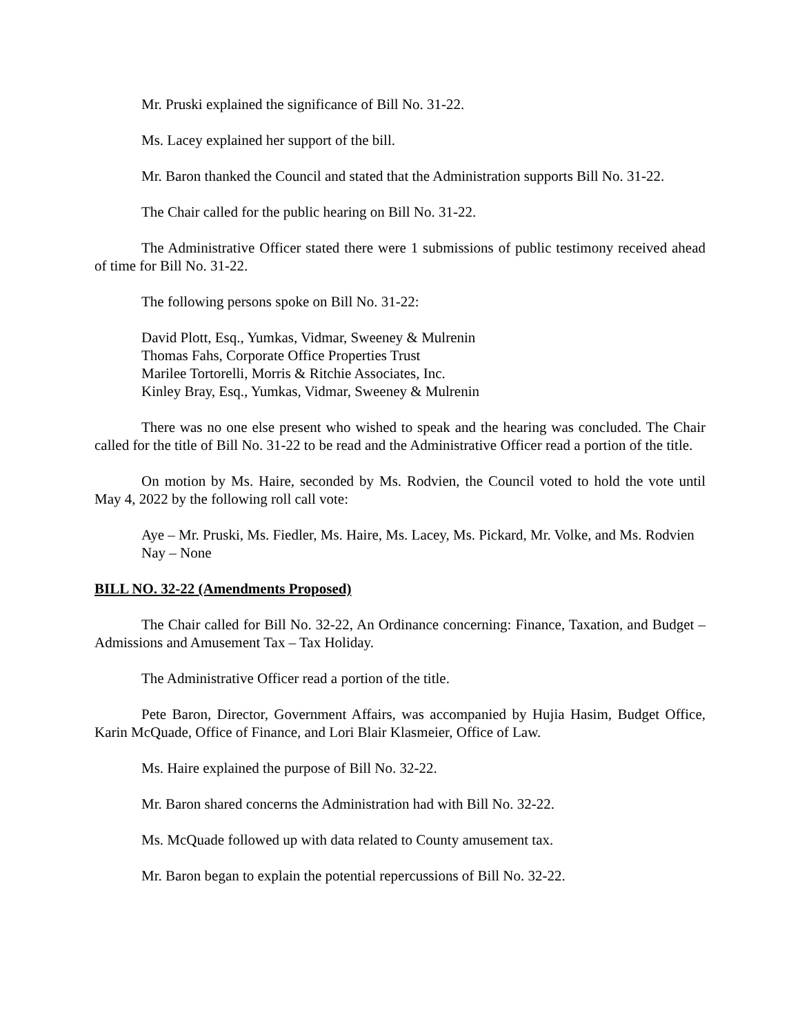Mr. Pruski explained the significance of Bill No. 31-22.
Ms. Lacey explained her support of the bill.
Mr. Baron thanked the Council and stated that the Administration supports Bill No. 31-22.
The Chair called for the public hearing on Bill No. 31-22.
The Administrative Officer stated there were 1 submissions of public testimony received ahead of time for Bill No. 31-22.
The following persons spoke on Bill No. 31-22:
David Plott, Esq., Yumkas, Vidmar, Sweeney & Mulrenin
Thomas Fahs, Corporate Office Properties Trust
Marilee Tortorelli, Morris & Ritchie Associates, Inc.
Kinley Bray, Esq., Yumkas, Vidmar, Sweeney & Mulrenin
There was no one else present who wished to speak and the hearing was concluded. The Chair called for the title of Bill No. 31-22 to be read and the Administrative Officer read a portion of the title.
On motion by Ms. Haire, seconded by Ms. Rodvien, the Council voted to hold the vote until May 4, 2022 by the following roll call vote:
Aye – Mr. Pruski, Ms. Fiedler, Ms. Haire, Ms. Lacey, Ms. Pickard, Mr. Volke, and Ms. Rodvien
Nay – None
BILL NO. 32-22 (Amendments Proposed)
The Chair called for Bill No. 32-22, An Ordinance concerning: Finance, Taxation, and Budget – Admissions and Amusement Tax – Tax Holiday.
The Administrative Officer read a portion of the title.
Pete Baron, Director, Government Affairs, was accompanied by Hujia Hasim, Budget Office, Karin McQuade, Office of Finance, and Lori Blair Klasmeier, Office of Law.
Ms. Haire explained the purpose of Bill No. 32-22.
Mr. Baron shared concerns the Administration had with Bill No. 32-22.
Ms. McQuade followed up with data related to County amusement tax.
Mr. Baron began to explain the potential repercussions of Bill No. 32-22.